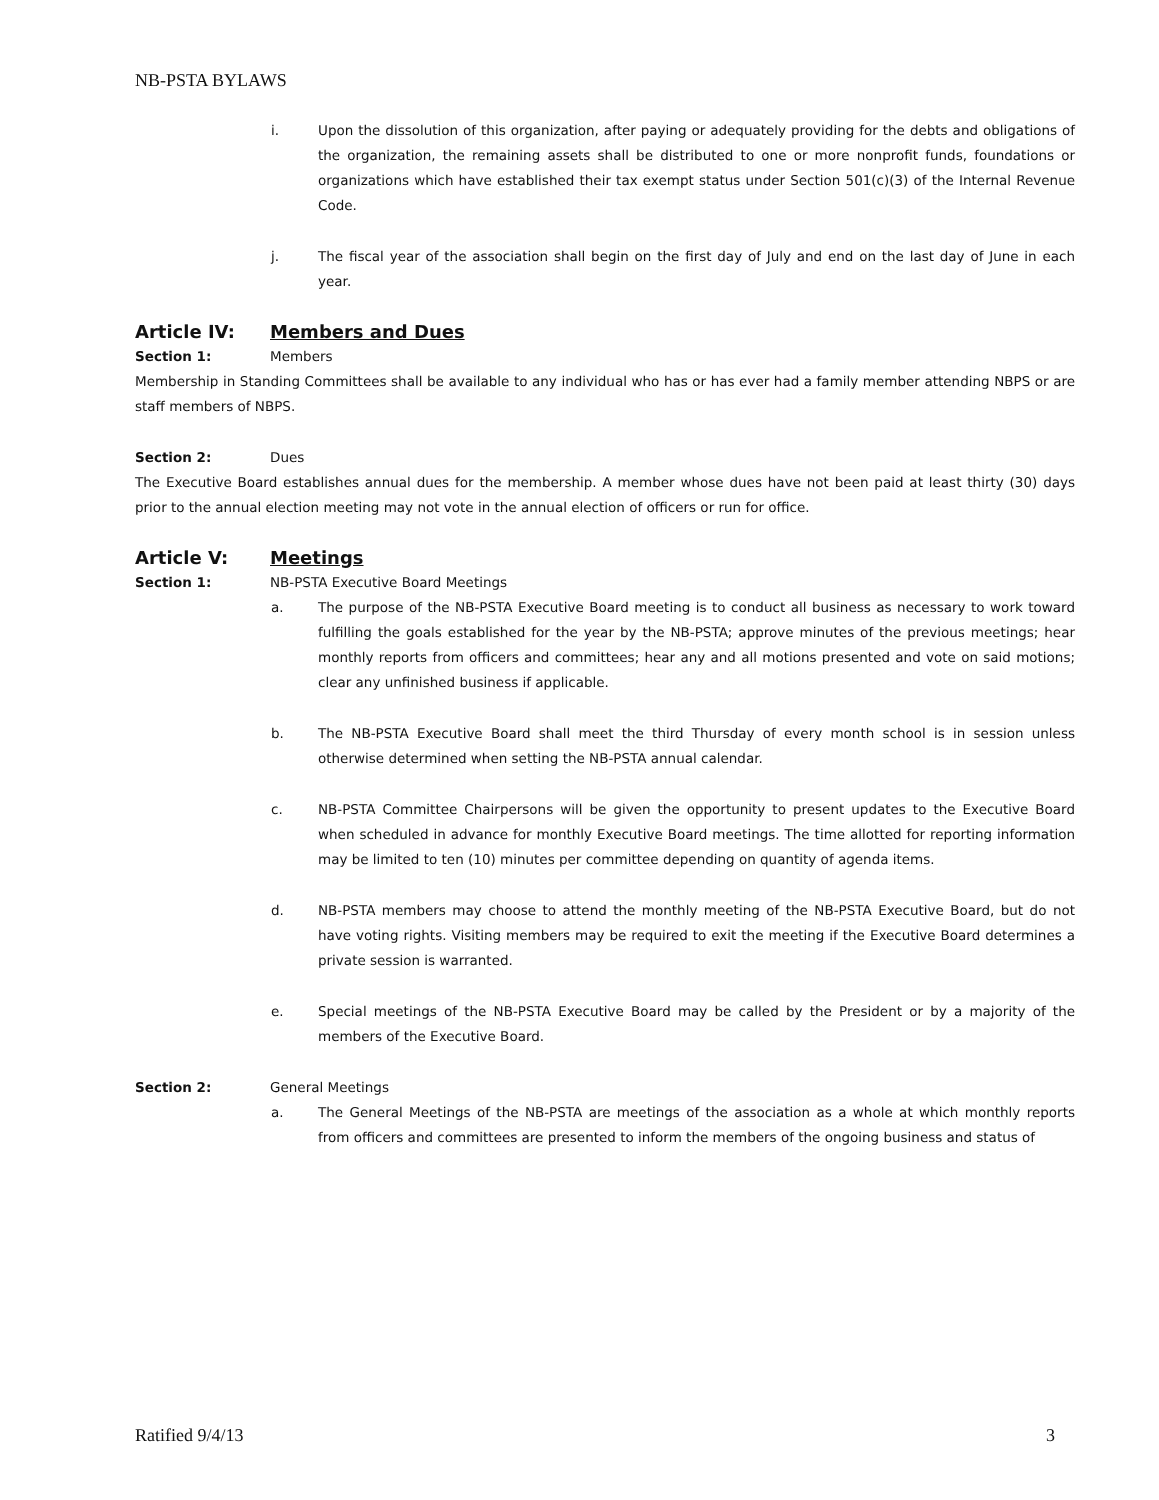NB-PSTA BYLAWS
i. Upon the dissolution of this organization, after paying or adequately providing for the debts and obligations of the organization, the remaining assets shall be distributed to one or more nonprofit funds, foundations or organizations which have established their tax exempt status under Section 501(c)(3) of the Internal Revenue Code.
j. The fiscal year of the association shall begin on the first day of July and end on the last day of June in each year.
Article IV: Members and Dues
Section 1: Members
Membership in Standing Committees shall be available to any individual who has or has ever had a family member attending NBPS or are staff members of NBPS.
Section 2: Dues
The Executive Board establishes annual dues for the membership. A member whose dues have not been paid at least thirty (30) days prior to the annual election meeting may not vote in the annual election of officers or run for office.
Article V: Meetings
Section 1: NB-PSTA Executive Board Meetings
a. The purpose of the NB-PSTA Executive Board meeting is to conduct all business as necessary to work toward fulfilling the goals established for the year by the NB-PSTA; approve minutes of the previous meetings; hear monthly reports from officers and committees; hear any and all motions presented and vote on said motions; clear any unfinished business if applicable.
b. The NB-PSTA Executive Board shall meet the third Thursday of every month school is in session unless otherwise determined when setting the NB-PSTA annual calendar.
c. NB-PSTA Committee Chairpersons will be given the opportunity to present updates to the Executive Board when scheduled in advance for monthly Executive Board meetings. The time allotted for reporting information may be limited to ten (10) minutes per committee depending on quantity of agenda items.
d. NB-PSTA members may choose to attend the monthly meeting of the NB-PSTA Executive Board, but do not have voting rights. Visiting members may be required to exit the meeting if the Executive Board determines a private session is warranted.
e. Special meetings of the NB-PSTA Executive Board may be called by the President or by a majority of the members of the Executive Board.
Section 2: General Meetings
a. The General Meetings of the NB-PSTA are meetings of the association as a whole at which monthly reports from officers and committees are presented to inform the members of the ongoing business and status of
Ratified 9/4/13 3